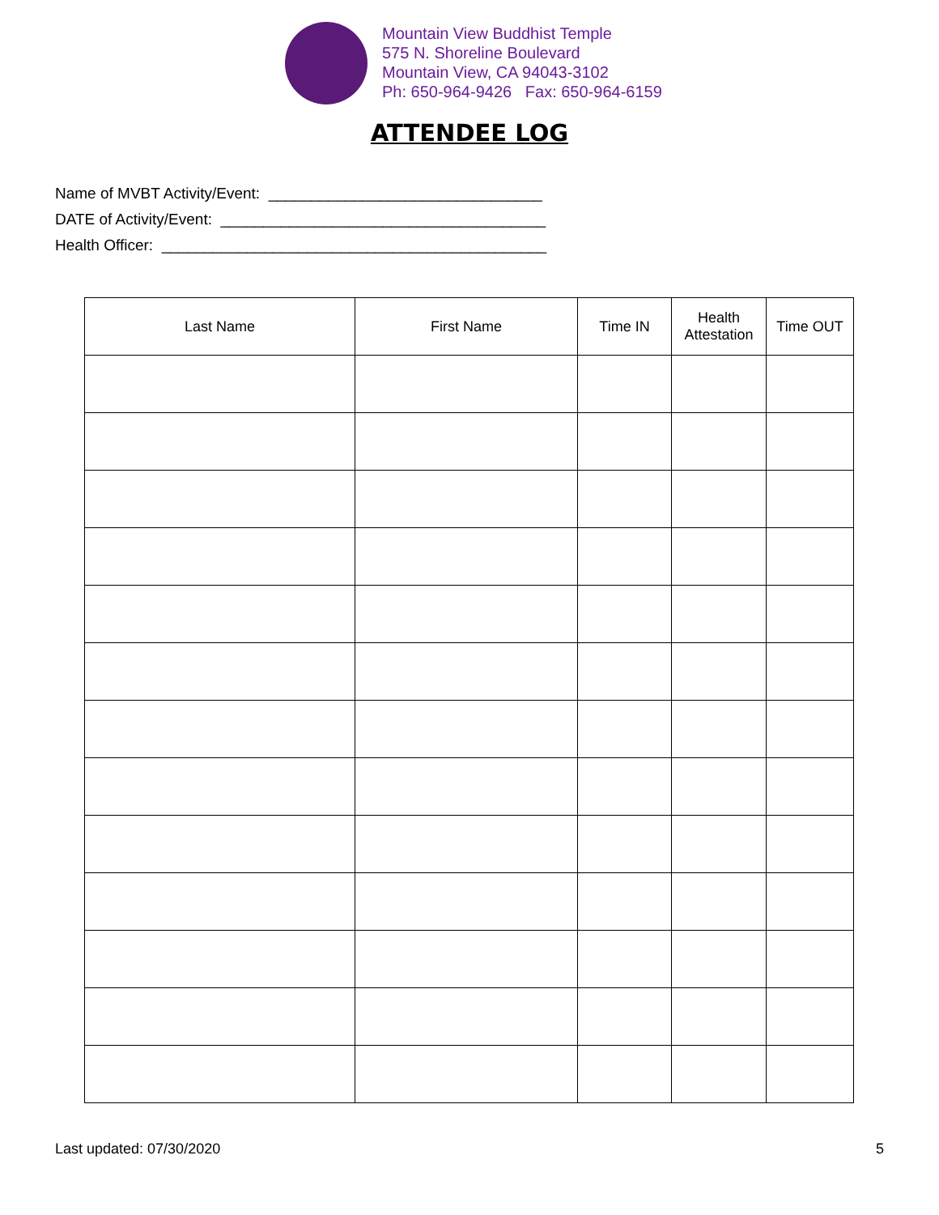Mountain View Buddhist Temple
575 N. Shoreline Boulevard
Mountain View, CA 94043-3102
Ph: 650-964-9426 Fax: 650-964-6159
ATTENDEE LOG
Name of MVBT Activity/Event: ________________________________
DATE of Activity/Event: ______________________________________
Health Officer: _____________________________________________
| Last Name | First Name | Time IN | Health Attestation | Time OUT |
| --- | --- | --- | --- | --- |
Last updated: 07/30/2020 5